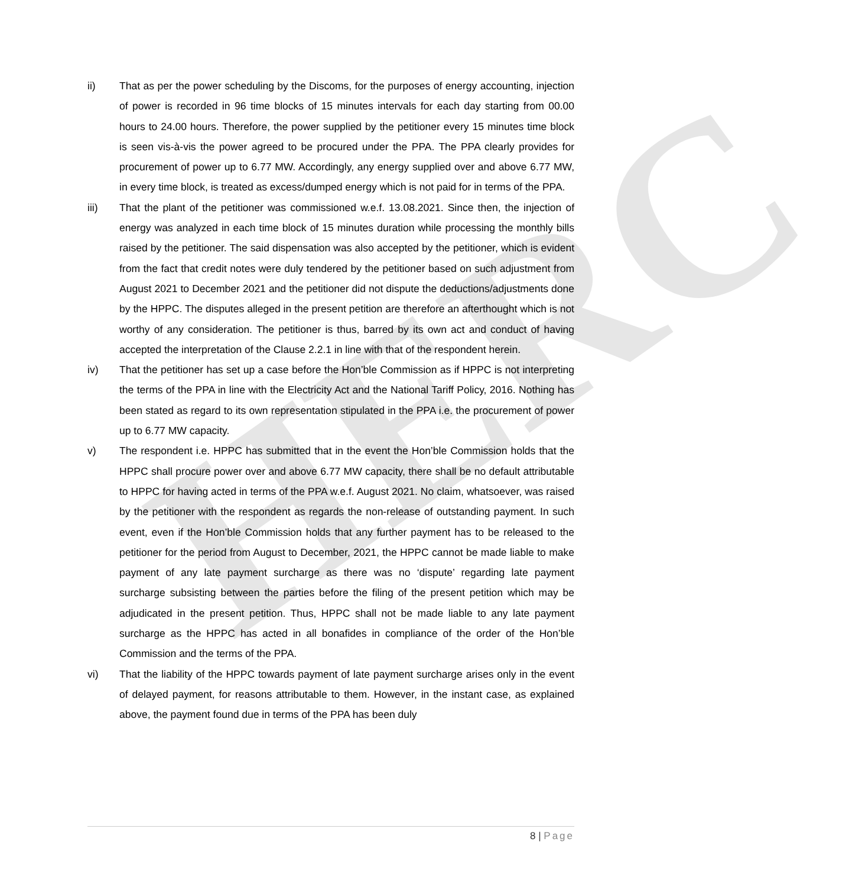HERC
ii) That as per the power scheduling by the Discoms, for the purposes of energy accounting, injection of power is recorded in 96 time blocks of 15 minutes intervals for each day starting from 00.00 hours to 24.00 hours. Therefore, the power supplied by the petitioner every 15 minutes time block is seen vis-à-vis the power agreed to be procured under the PPA. The PPA clearly provides for procurement of power up to 6.77 MW. Accordingly, any energy supplied over and above 6.77 MW, in every time block, is treated as excess/dumped energy which is not paid for in terms of the PPA.
iii) That the plant of the petitioner was commissioned w.e.f. 13.08.2021. Since then, the injection of energy was analyzed in each time block of 15 minutes duration while processing the monthly bills raised by the petitioner. The said dispensation was also accepted by the petitioner, which is evident from the fact that credit notes were duly tendered by the petitioner based on such adjustment from August 2021 to December 2021 and the petitioner did not dispute the deductions/adjustments done by the HPPC. The disputes alleged in the present petition are therefore an afterthought which is not worthy of any consideration. The petitioner is thus, barred by its own act and conduct of having accepted the interpretation of the Clause 2.2.1 in line with that of the respondent herein.
iv) That the petitioner has set up a case before the Hon’ble Commission as if HPPC is not interpreting the terms of the PPA in line with the Electricity Act and the National Tariff Policy, 2016. Nothing has been stated as regard to its own representation stipulated in the PPA i.e. the procurement of power up to 6.77 MW capacity.
v) The respondent i.e. HPPC has submitted that in the event the Hon’ble Commission holds that the HPPC shall procure power over and above 6.77 MW capacity, there shall be no default attributable to HPPC for having acted in terms of the PPA w.e.f. August 2021. No claim, whatsoever, was raised by the petitioner with the respondent as regards the non-release of outstanding payment. In such event, even if the Hon’ble Commission holds that any further payment has to be released to the petitioner for the period from August to December, 2021, the HPPC cannot be made liable to make payment of any late payment surcharge as there was no ‘dispute’ regarding late payment surcharge subsisting between the parties before the filing of the present petition which may be adjudicated in the present petition. Thus, HPPC shall not be made liable to any late payment surcharge as the HPPC has acted in all bonafides in compliance of the order of the Hon’ble Commission and the terms of the PPA.
vi) That the liability of the HPPC towards payment of late payment surcharge arises only in the event of delayed payment, for reasons attributable to them. However, in the instant case, as explained above, the payment found due in terms of the PPA has been duly
8 | Page